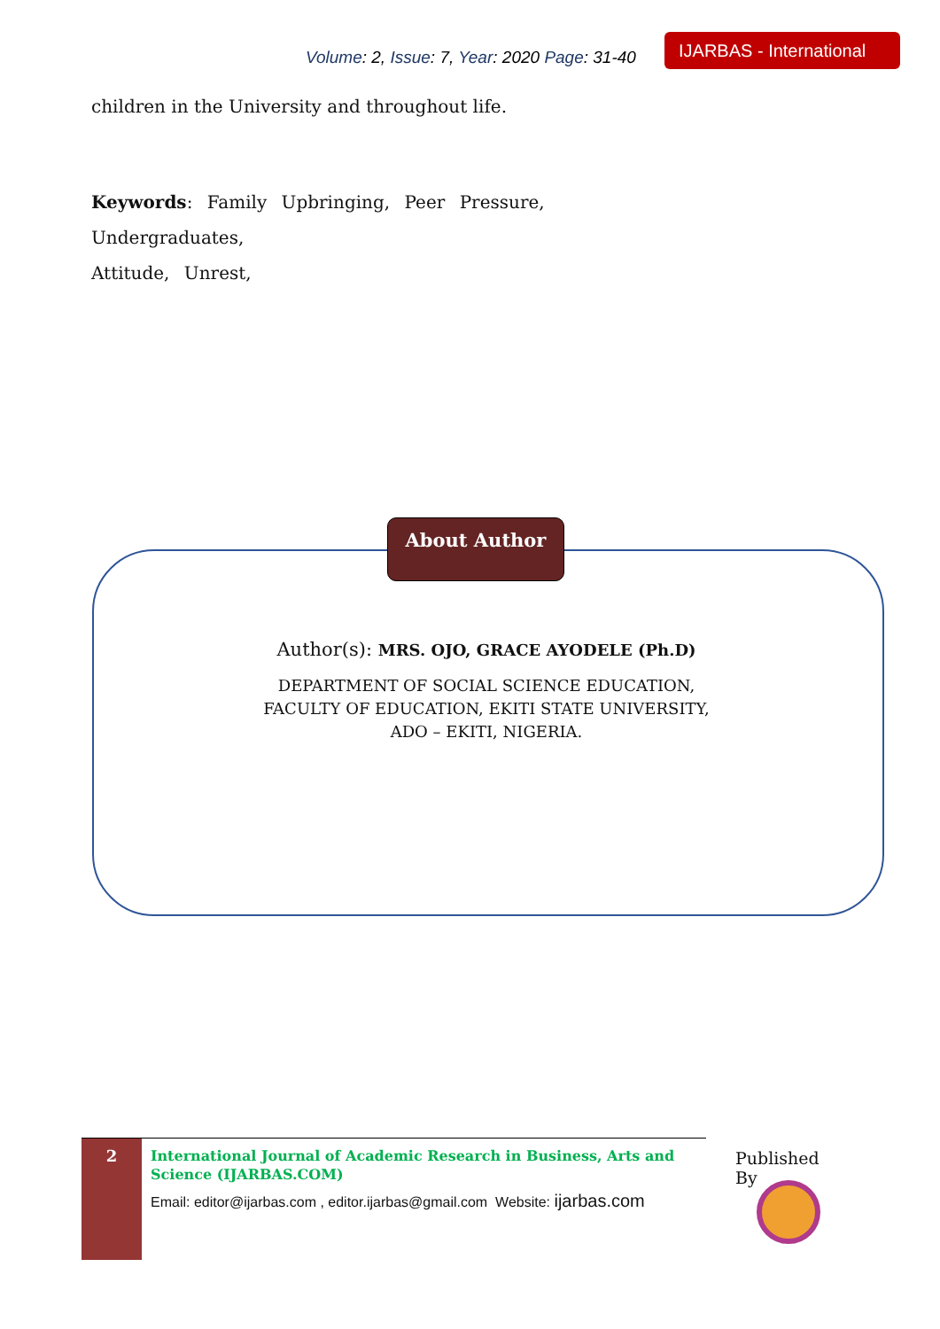Volume: 2, Issue: 7, Year: 2020 Page: 31-40
IJARBAS - International
children in the University and throughout life.
Keywords: Family Upbringing, Peer Pressure, Undergraduates,
Attitude, Unrest,
About Author
Author(s): MRS. OJO, GRACE AYODELE (Ph.D)
DEPARTMENT OF SOCIAL SCIENCE EDUCATION,
FACULTY OF EDUCATION, EKITI STATE UNIVERSITY,
ADO – EKITI, NIGERIA.
2
International Journal of Academic Research in Business, Arts and Science (IJARBAS.COM)
Email: editor@ijarbas.com , editor.ijarbas@gmail.com Website: ijarbas.com
Published By